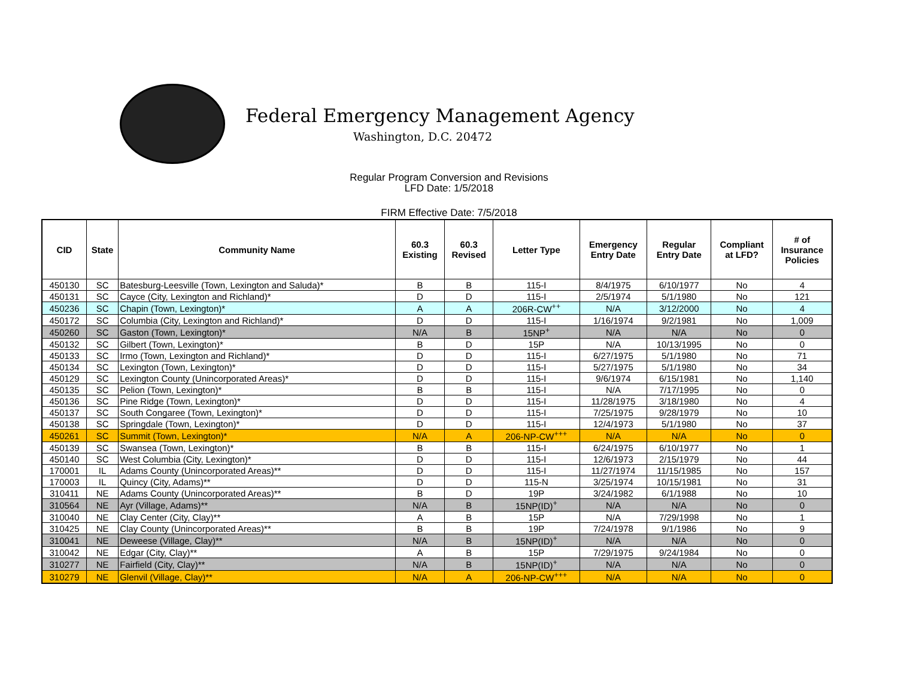Federal Emergency Management Agency
Washington, D.C. 20472
Regular Program Conversion and Revisions
LFD Date: 1/5/2018
FIRM Effective Date: 7/5/2018
| CID | State | Community Name | 60.3 Existing | 60.3 Revised | Letter Type | Emergency Entry Date | Regular Entry Date | Compliant at LFD? | # of Insurance Policies |
| --- | --- | --- | --- | --- | --- | --- | --- | --- | --- |
| 450130 | SC | Batesburg-Leesville (Town, Lexington and Saluda)* | B | B | 115-I | 8/4/1975 | 6/10/1977 | No | 4 |
| 450131 | SC | Cayce (City, Lexington and Richland)* | D | D | 115-I | 2/5/1974 | 5/1/1980 | No | 121 |
| 450236 | SC | Chapin (Town, Lexington)* | A | A | 206R-CW<sup>++</sup> | N/A | 3/12/2000 | No | 4 |
| 450172 | SC | Columbia (City, Lexington and Richland)* | D | D | 115-I | 1/16/1974 | 9/2/1981 | No | 1,009 |
| 450260 | SC | Gaston (Town, Lexington)* | N/A | B | 15NP<sup>+</sup> | N/A | N/A | No | 0 |
| 450132 | SC | Gilbert (Town, Lexington)* | B | D | 15P | N/A | 10/13/1995 | No | 0 |
| 450133 | SC | Irmo (Town, Lexington and Richland)* | D | D | 115-I | 6/27/1975 | 5/1/1980 | No | 71 |
| 450134 | SC | Lexington (Town, Lexington)* | D | D | 115-I | 5/27/1975 | 5/1/1980 | No | 34 |
| 450129 | SC | Lexington County (Unincorporated Areas)* | D | D | 115-I | 9/6/1974 | 6/15/1981 | No | 1,140 |
| 450135 | SC | Pelion (Town, Lexington)* | B | B | 115-I | N/A | 7/17/1995 | No | 0 |
| 450136 | SC | Pine Ridge (Town, Lexington)* | D | D | 115-I | 11/28/1975 | 3/18/1980 | No | 4 |
| 450137 | SC | South Congaree (Town, Lexington)* | D | D | 115-I | 7/25/1975 | 9/28/1979 | No | 10 |
| 450138 | SC | Springdale (Town, Lexington)* | D | D | 115-I | 12/4/1973 | 5/1/1980 | No | 37 |
| 450261 | SC | Summit (Town, Lexington)* | N/A | A | 206-NP-CW<sup>+++</sup> | N/A | N/A | No | 0 |
| 450139 | SC | Swansea (Town, Lexington)* | B | B | 115-I | 6/24/1975 | 6/10/1977 | No | 1 |
| 450140 | SC | West Columbia (City, Lexington)* | D | D | 115-I | 12/6/1973 | 2/15/1979 | No | 44 |
| 170001 | IL | Adams County (Unincorporated Areas)** | D | D | 115-I | 11/27/1974 | 11/15/1985 | No | 157 |
| 170003 | IL | Quincy (City, Adams)** | D | D | 115-N | 3/25/1974 | 10/15/1981 | No | 31 |
| 310411 | NE | Adams County (Unincorporated Areas)** | B | D | 19P | 3/24/1982 | 6/1/1988 | No | 10 |
| 310564 | NE | Ayr (Village, Adams)** | N/A | B | 15NP(ID)<sup>+</sup> | N/A | N/A | No | 0 |
| 310040 | NE | Clay Center (City, Clay)** | A | B | 15P | N/A | 7/29/1998 | No | 1 |
| 310425 | NE | Clay County (Unincorporated Areas)** | B | B | 19P | 7/24/1978 | 9/1/1986 | No | 9 |
| 310041 | NE | Deweese (Village, Clay)** | N/A | B | 15NP(ID)<sup>+</sup> | N/A | N/A | No | 0 |
| 310042 | NE | Edgar (City, Clay)** | A | B | 15P | 7/29/1975 | 9/24/1984 | No | 0 |
| 310277 | NE | Fairfield (City, Clay)** | N/A | B | 15NP(ID)<sup>+</sup> | N/A | N/A | No | 0 |
| 310279 | NE | Glenvil (Village, Clay)** | N/A | A | 206-NP-CW<sup>+++</sup> | N/A | N/A | No | 0 |